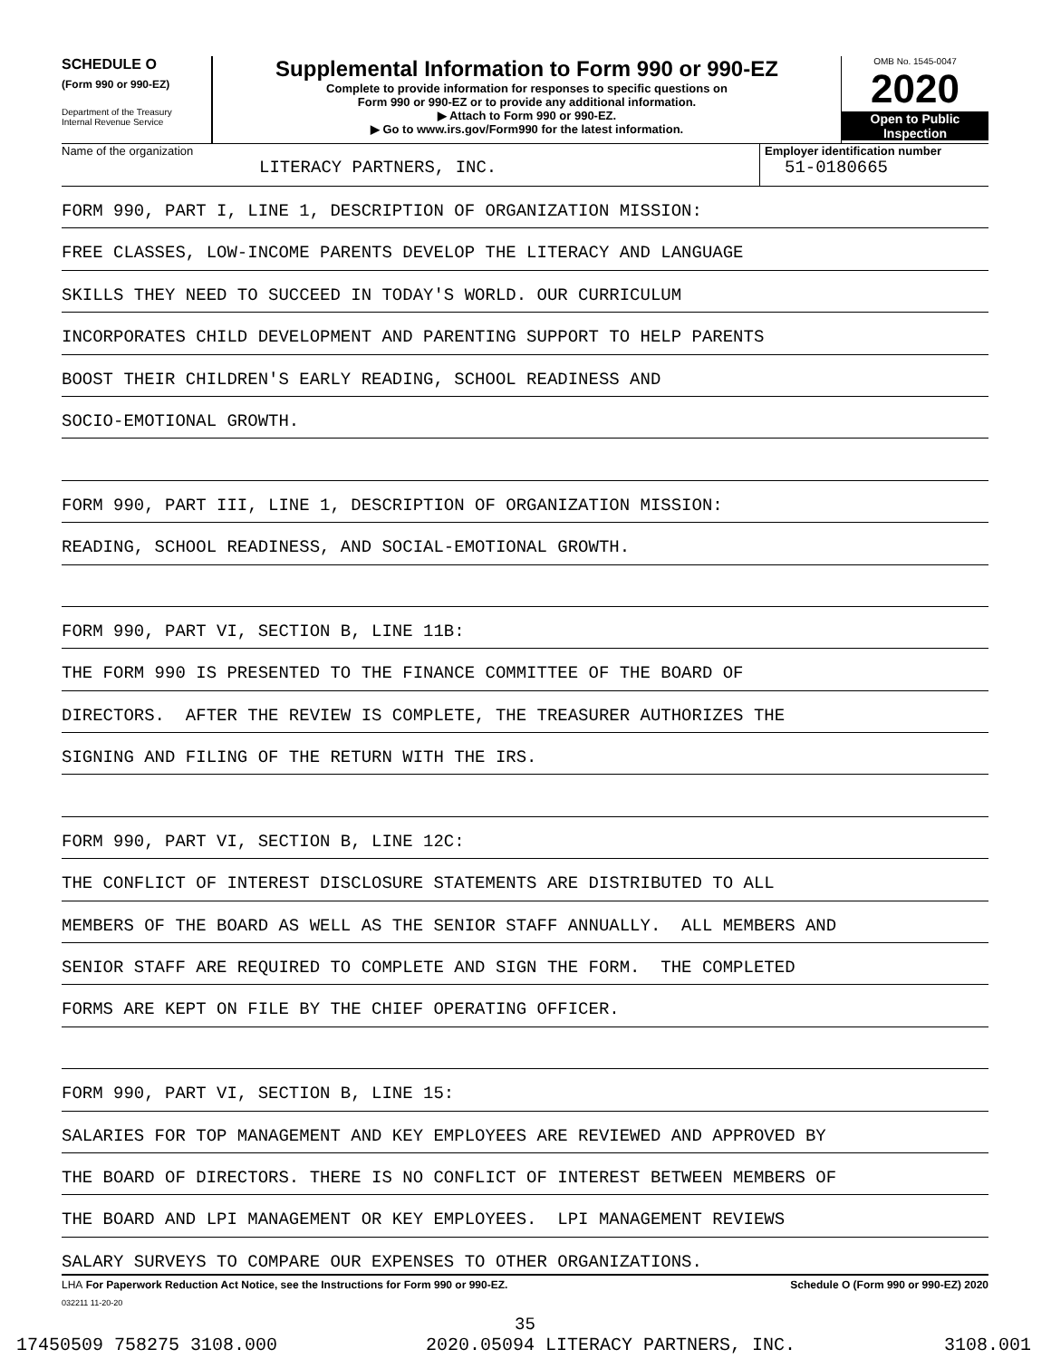SCHEDULE O
(Form 990 or 990-EZ)
Department of the Treasury
Internal Revenue Service
Supplemental Information to Form 990 or 990-EZ
Complete to provide information for responses to specific questions on
Form 990 or 990-EZ or to provide any additional information.
▶ Attach to Form 990 or 990-EZ.
▶ Go to www.irs.gov/Form990 for the latest information.
OMB No. 1545-0047
2020
Open to Public
Inspection
Name of the organization
LITERACY PARTNERS, INC.
Employer identification number
51-0180665
FORM 990, PART I, LINE 1, DESCRIPTION OF ORGANIZATION MISSION:
FREE CLASSES, LOW-INCOME PARENTS DEVELOP THE LITERACY AND LANGUAGE
SKILLS THEY NEED TO SUCCEED IN TODAY'S WORLD. OUR CURRICULUM
INCORPORATES CHILD DEVELOPMENT AND PARENTING SUPPORT TO HELP PARENTS
BOOST THEIR CHILDREN'S EARLY READING, SCHOOL READINESS AND
SOCIO-EMOTIONAL GROWTH.
FORM 990, PART III, LINE 1, DESCRIPTION OF ORGANIZATION MISSION:
READING, SCHOOL READINESS, AND SOCIAL-EMOTIONAL GROWTH.
FORM 990, PART VI, SECTION B, LINE 11B:
THE FORM 990 IS PRESENTED TO THE FINANCE COMMITTEE OF THE BOARD OF
DIRECTORS. AFTER THE REVIEW IS COMPLETE, THE TREASURER AUTHORIZES THE
SIGNING AND FILING OF THE RETURN WITH THE IRS.
FORM 990, PART VI, SECTION B, LINE 12C:
THE CONFLICT OF INTEREST DISCLOSURE STATEMENTS ARE DISTRIBUTED TO ALL
MEMBERS OF THE BOARD AS WELL AS THE SENIOR STAFF ANNUALLY. ALL MEMBERS AND
SENIOR STAFF ARE REQUIRED TO COMPLETE AND SIGN THE FORM. THE COMPLETED
FORMS ARE KEPT ON FILE BY THE CHIEF OPERATING OFFICER.
FORM 990, PART VI, SECTION B, LINE 15:
SALARIES FOR TOP MANAGEMENT AND KEY EMPLOYEES ARE REVIEWED AND APPROVED BY
THE BOARD OF DIRECTORS. THERE IS NO CONFLICT OF INTEREST BETWEEN MEMBERS OF
THE BOARD AND LPI MANAGEMENT OR KEY EMPLOYEES. LPI MANAGEMENT REVIEWS
SALARY SURVEYS TO COMPARE OUR EXPENSES TO OTHER ORGANIZATIONS.
LHA For Paperwork Reduction Act Notice, see the Instructions for Form 990 or 990-EZ. Schedule O (Form 990 or 990-EZ) 2020
032211 11-20-20
35
17450509 758275 3108.000 2020.05094 LITERACY PARTNERS, INC. 3108.001